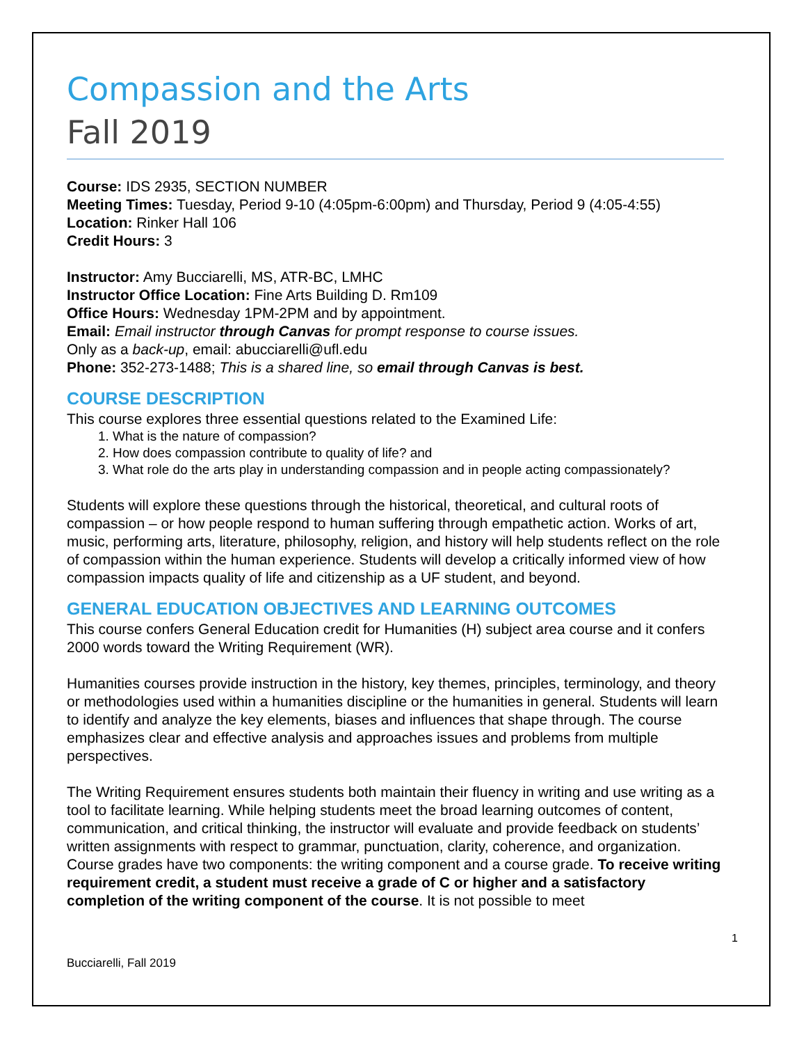Compassion and the Arts
Fall 2019
Course: IDS 2935, SECTION NUMBER
Meeting Times: Tuesday, Period 9-10 (4:05pm-6:00pm) and Thursday, Period 9 (4:05-4:55)
Location: Rinker Hall 106
Credit Hours: 3
Instructor: Amy Bucciarelli, MS, ATR-BC, LMHC
Instructor Office Location: Fine Arts Building D. Rm109
Office Hours: Wednesday 1PM-2PM and by appointment.
Email: Email instructor through Canvas for prompt response to course issues.
Only as a back-up, email: abucciarelli@ufl.edu
Phone: 352-273-1488; This is a shared line, so email through Canvas is best.
COURSE DESCRIPTION
This course explores three essential questions related to the Examined Life:
1. What is the nature of compassion?
2. How does compassion contribute to quality of life? and
3. What role do the arts play in understanding compassion and in people acting compassionately?
Students will explore these questions through the historical, theoretical, and cultural roots of compassion – or how people respond to human suffering through empathetic action. Works of art, music, performing arts, literature, philosophy, religion, and history will help students reflect on the role of compassion within the human experience. Students will develop a critically informed view of how compassion impacts quality of life and citizenship as a UF student, and beyond.
GENERAL EDUCATION OBJECTIVES AND LEARNING OUTCOMES
This course confers General Education credit for Humanities (H) subject area course and it confers 2000 words toward the Writing Requirement (WR).
Humanities courses provide instruction in the history, key themes, principles, terminology, and theory or methodologies used within a humanities discipline or the humanities in general. Students will learn to identify and analyze the key elements, biases and influences that shape through. The course emphasizes clear and effective analysis and approaches issues and problems from multiple perspectives.
The Writing Requirement ensures students both maintain their fluency in writing and use writing as a tool to facilitate learning. While helping students meet the broad learning outcomes of content, communication, and critical thinking, the instructor will evaluate and provide feedback on students’ written assignments with respect to grammar, punctuation, clarity, coherence, and organization. Course grades have two components: the writing component and a course grade. To receive writing requirement credit, a student must receive a grade of C or higher and a satisfactory completion of the writing component of the course. It is not possible to meet
1
Bucciarelli, Fall 2019